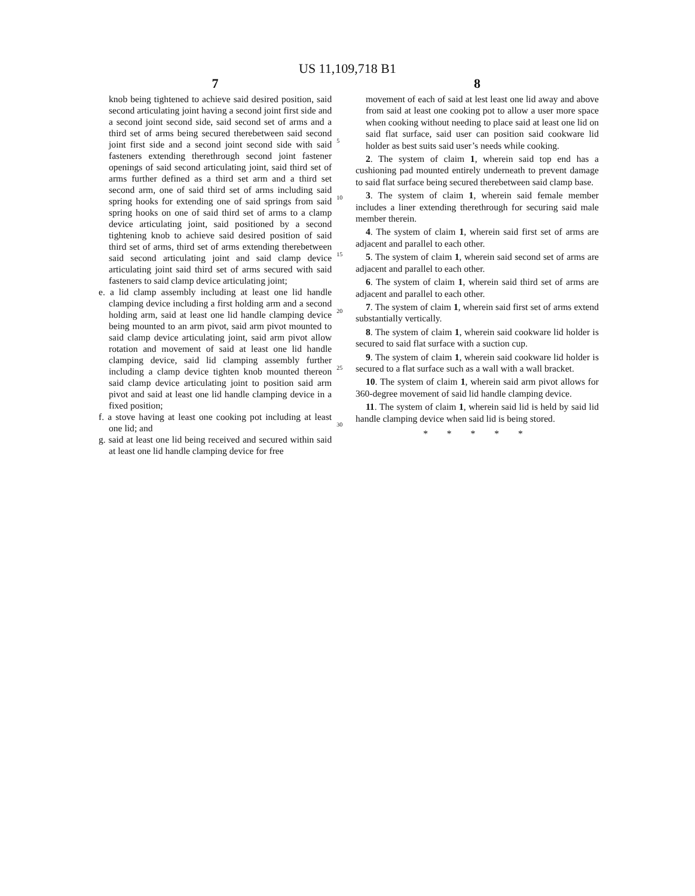US 11,109,718 B1
7
knob being tightened to achieve said desired position, said second articulating joint having a second joint first side and a second joint second side, said second set of arms and a third set of arms being secured therebetween said second joint first side and a second joint second side with said fasteners extending therethrough second joint fastener openings of said second articulating joint, said third set of arms further defined as a third set arm and a third set second arm, one of said third set of arms including said spring hooks for extending one of said springs from said spring hooks on one of said third set of arms to a clamp device articulating joint, said positioned by a second tightening knob to achieve said desired position of said third set of arms, third set of arms extending therebetween said second articulating joint and said clamp device articulating joint said third set of arms secured with said fasteners to said clamp device articulating joint;
e. a lid clamp assembly including at least one lid handle clamping device including a first holding arm and a second holding arm, said at least one lid handle clamping device being mounted to an arm pivot, said arm pivot mounted to said clamp device articulating joint, said arm pivot allow rotation and movement of said at least one lid handle clamping device, said lid clamping assembly further including a clamp device tighten knob mounted thereon said clamp device articulating joint to position said arm pivot and said at least one lid handle clamping device in a fixed position;
f. a stove having at least one cooking pot including at least one lid; and
g. said at least one lid being received and secured within said at least one lid handle clamping device for free
5
10
15
20
25
30
8
movement of each of said at lest least one lid away and above from said at least one cooking pot to allow a user more space when cooking without needing to place said at least one lid on said flat surface, said user can position said cookware lid holder as best suits said user’s needs while cooking.
2. The system of claim 1, wherein said top end has a cushioning pad mounted entirely underneath to prevent damage to said flat surface being secured therebetween said clamp base.
3. The system of claim 1, wherein said female member includes a liner extending therethrough for securing said male member therein.
4. The system of claim 1, wherein said first set of arms are adjacent and parallel to each other.
5. The system of claim 1, wherein said second set of arms are adjacent and parallel to each other.
6. The system of claim 1, wherein said third set of arms are adjacent and parallel to each other.
7. The system of claim 1, wherein said first set of arms extend substantially vertically.
8. The system of claim 1, wherein said cookware lid holder is secured to said flat surface with a suction cup.
9. The system of claim 1, wherein said cookware lid holder is secured to a flat surface such as a wall with a wall bracket.
10. The system of claim 1, wherein said arm pivot allows for 360-degree movement of said lid handle clamping device.
11. The system of claim 1, wherein said lid is held by said lid handle clamping device when said lid is being stored.
* * * * *